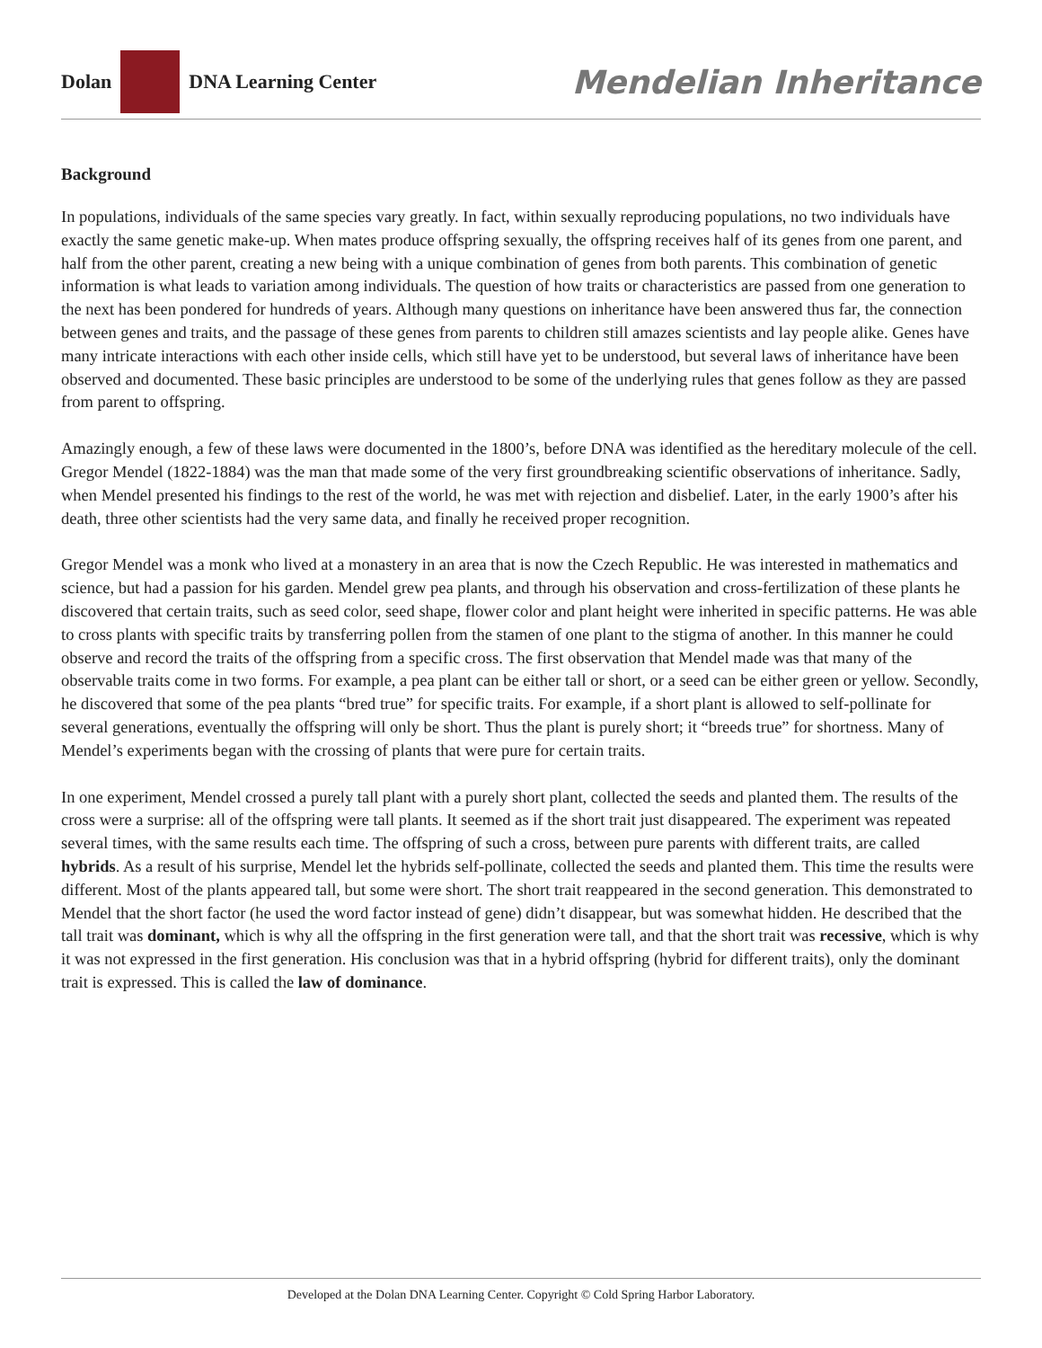Dolan
DNA Learning Center
Mendelian Inheritance
Background
In populations, individuals of the same species vary greatly. In fact, within sexually reproducing populations, no two individuals have exactly the same genetic make-up. When mates produce offspring sexually, the offspring receives half of its genes from one parent, and half from the other parent, creating a new being with a unique combination of genes from both parents. This combination of genetic information is what leads to variation among individuals. The question of how traits or characteristics are passed from one generation to the next has been pondered for hundreds of years. Although many questions on inheritance have been answered thus far, the connection between genes and traits, and the passage of these genes from parents to children still amazes scientists and lay people alike. Genes have many intricate interactions with each other inside cells, which still have yet to be understood, but several laws of inheritance have been observed and documented. These basic principles are understood to be some of the underlying rules that genes follow as they are passed from parent to offspring.
Amazingly enough, a few of these laws were documented in the 1800’s, before DNA was identified as the hereditary molecule of the cell. Gregor Mendel (1822-1884) was the man that made some of the very first groundbreaking scientific observations of inheritance. Sadly, when Mendel presented his findings to the rest of the world, he was met with rejection and disbelief. Later, in the early 1900’s after his death, three other scientists had the very same data, and finally he received proper recognition.
Gregor Mendel was a monk who lived at a monastery in an area that is now the Czech Republic. He was interested in mathematics and science, but had a passion for his garden. Mendel grew pea plants, and through his observation and cross-fertilization of these plants he discovered that certain traits, such as seed color, seed shape, flower color and plant height were inherited in specific patterns. He was able to cross plants with specific traits by transferring pollen from the stamen of one plant to the stigma of another. In this manner he could observe and record the traits of the offspring from a specific cross. The first observation that Mendel made was that many of the observable traits come in two forms. For example, a pea plant can be either tall or short, or a seed can be either green or yellow. Secondly, he discovered that some of the pea plants “bred true” for specific traits. For example, if a short plant is allowed to self-pollinate for several generations, eventually the offspring will only be short. Thus the plant is purely short; it “breeds true” for shortness. Many of Mendel’s experiments began with the crossing of plants that were pure for certain traits.
In one experiment, Mendel crossed a purely tall plant with a purely short plant, collected the seeds and planted them. The results of the cross were a surprise: all of the offspring were tall plants. It seemed as if the short trait just disappeared. The experiment was repeated several times, with the same results each time. The offspring of such a cross, between pure parents with different traits, are called hybrids. As a result of his surprise, Mendel let the hybrids self-pollinate, collected the seeds and planted them. This time the results were different. Most of the plants appeared tall, but some were short. The short trait reappeared in the second generation. This demonstrated to Mendel that the short factor (he used the word factor instead of gene) didn’t disappear, but was somewhat hidden. He described that the tall trait was dominant, which is why all the offspring in the first generation were tall, and that the short trait was recessive, which is why it was not expressed in the first generation. His conclusion was that in a hybrid offspring (hybrid for different traits), only the dominant trait is expressed. This is called the law of dominance.
Developed at the Dolan DNA Learning Center. Copyright © Cold Spring Harbor Laboratory.